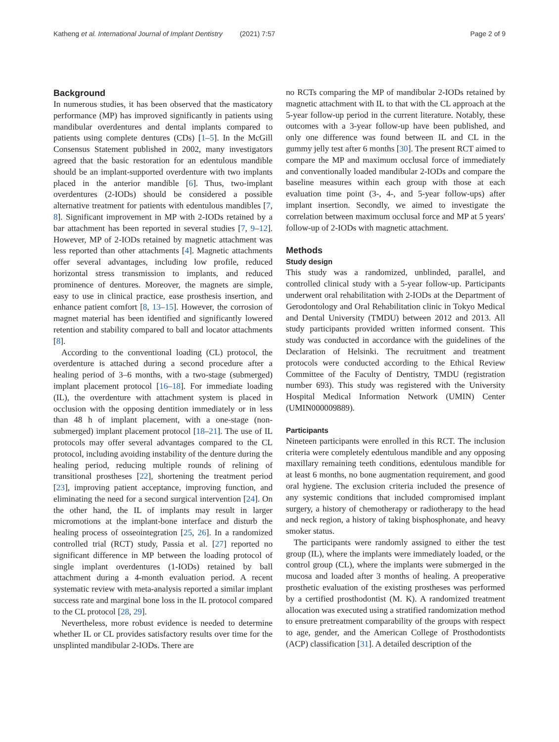Katheng et al. International Journal of Implant Dentistry (2021) 7:57 Page 2 of 9
Background
In numerous studies, it has been observed that the masticatory performance (MP) has improved significantly in patients using mandibular overdentures and dental implants compared to patients using complete dentures (CDs) [1–5]. In the McGill Consensus Statement published in 2002, many investigators agreed that the basic restoration for an edentulous mandible should be an implant-supported overdenture with two implants placed in the anterior mandible [6]. Thus, two-implant overdentures (2-IODs) should be considered a possible alternative treatment for patients with edentulous mandibles [7, 8]. Significant improvement in MP with 2-IODs retained by a bar attachment has been reported in several studies [7, 9–12]. However, MP of 2-IODs retained by magnetic attachment was less reported than other attachments [4]. Magnetic attachments offer several advantages, including low profile, reduced horizontal stress transmission to implants, and reduced prominence of dentures. Moreover, the magnets are simple, easy to use in clinical practice, ease prosthesis insertion, and enhance patient comfort [8, 13–15]. However, the corrosion of magnet material has been identified and significantly lowered retention and stability compared to ball and locator attachments [8].
According to the conventional loading (CL) protocol, the overdenture is attached during a second procedure after a healing period of 3–6 months, with a two-stage (submerged) implant placement protocol [16–18]. For immediate loading (IL), the overdenture with attachment system is placed in occlusion with the opposing dentition immediately or in less than 48 h of implant placement, with a one-stage (non-submerged) implant placement protocol [18–21]. The use of IL protocols may offer several advantages compared to the CL protocol, including avoiding instability of the denture during the healing period, reducing multiple rounds of relining of transitional prostheses [22], shortening the treatment period [23], improving patient acceptance, improving function, and eliminating the need for a second surgical intervention [24]. On the other hand, the IL of implants may result in larger micromotions at the implant-bone interface and disturb the healing process of osseointegration [25, 26]. In a randomized controlled trial (RCT) study, Passia et al. [27] reported no significant difference in MP between the loading protocol of single implant overdentures (1-IODs) retained by ball attachment during a 4-month evaluation period. A recent systematic review with meta-analysis reported a similar implant success rate and marginal bone loss in the IL protocol compared to the CL protocol [28, 29].
Nevertheless, more robust evidence is needed to determine whether IL or CL provides satisfactory results over time for the unsplinted mandibular 2-IODs. There are
no RCTs comparing the MP of mandibular 2-IODs retained by magnetic attachment with IL to that with the CL approach at the 5-year follow-up period in the current literature. Notably, these outcomes with a 3-year follow-up have been published, and only one difference was found between IL and CL in the gummy jelly test after 6 months [30]. The present RCT aimed to compare the MP and maximum occlusal force of immediately and conventionally loaded mandibular 2-IODs and compare the baseline measures within each group with those at each evaluation time point (3-, 4-, and 5-year follow-ups) after implant insertion. Secondly, we aimed to investigate the correlation between maximum occlusal force and MP at 5 years' follow-up of 2-IODs with magnetic attachment.
Methods
Study design
This study was a randomized, unblinded, parallel, and controlled clinical study with a 5-year follow-up. Participants underwent oral rehabilitation with 2-IODs at the Department of Gerodontology and Oral Rehabilitation clinic in Tokyo Medical and Dental University (TMDU) between 2012 and 2013. All study participants provided written informed consent. This study was conducted in accordance with the guidelines of the Declaration of Helsinki. The recruitment and treatment protocols were conducted according to the Ethical Review Committee of the Faculty of Dentistry, TMDU (registration number 693). This study was registered with the University Hospital Medical Information Network (UMIN) Center (UMIN000009889).
Participants
Nineteen participants were enrolled in this RCT. The inclusion criteria were completely edentulous mandible and any opposing maxillary remaining teeth conditions, edentulous mandible for at least 6 months, no bone augmentation requirement, and good oral hygiene. The exclusion criteria included the presence of any systemic conditions that included compromised implant surgery, a history of chemotherapy or radiotherapy to the head and neck region, a history of taking bisphosphonate, and heavy smoker status.
The participants were randomly assigned to either the test group (IL), where the implants were immediately loaded, or the control group (CL), where the implants were submerged in the mucosa and loaded after 3 months of healing. A preoperative prosthetic evaluation of the existing prostheses was performed by a certified prosthodontist (M. K). A randomized treatment allocation was executed using a stratified randomization method to ensure pretreatment comparability of the groups with respect to age, gender, and the American College of Prosthodontists (ACP) classification [31]. A detailed description of the